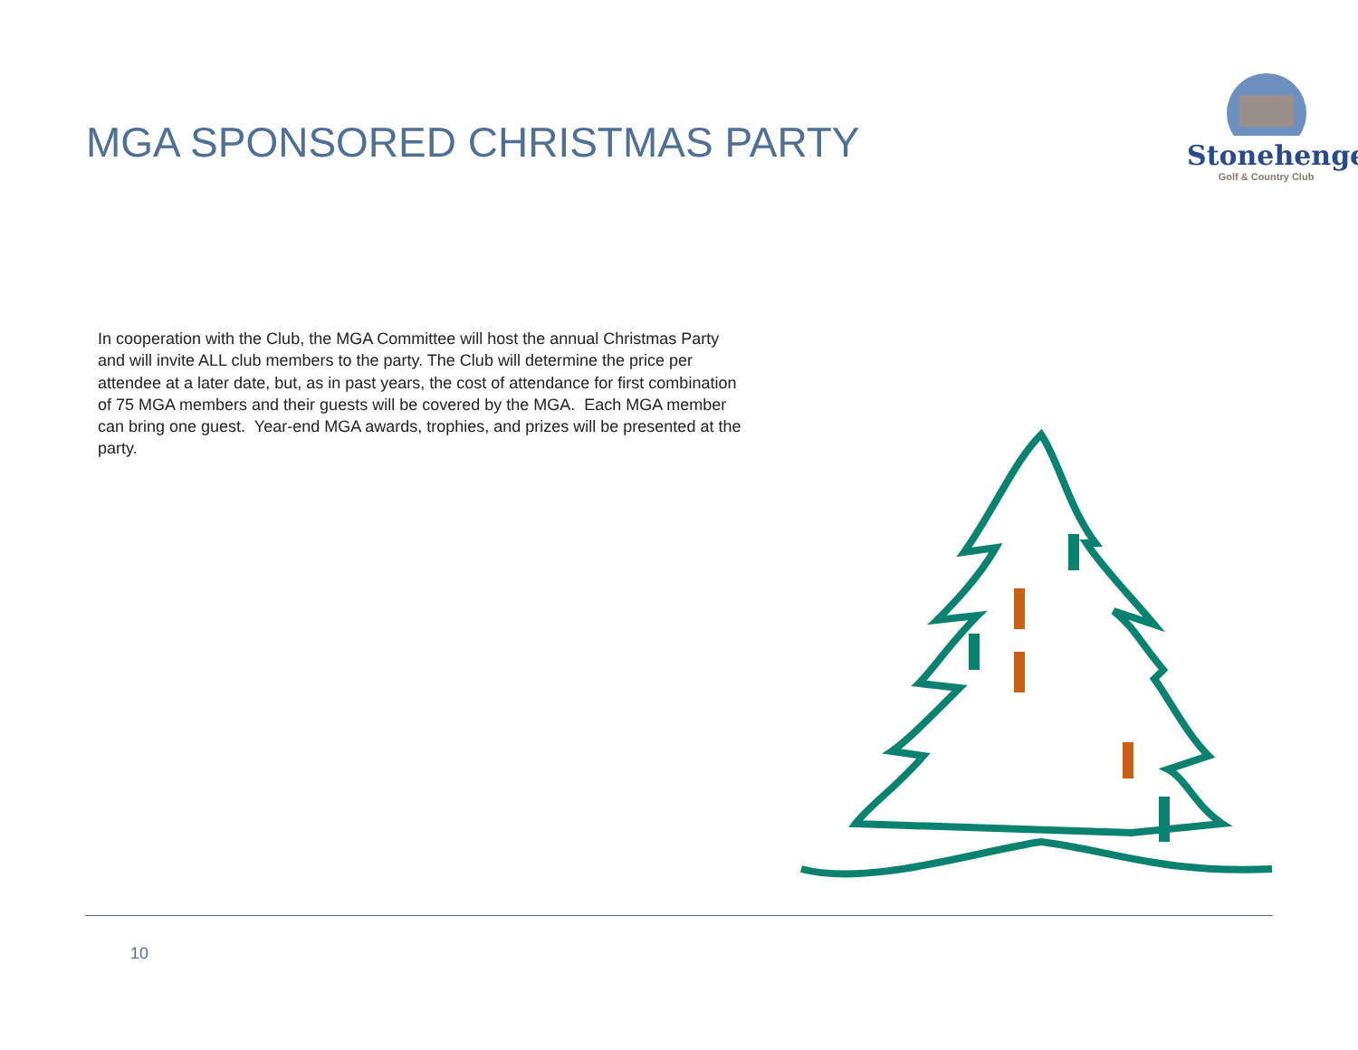MGA SPONSORED CHRISTMAS PARTY
Stonehenge
Golf & Country Club
In cooperation with the Club, the MGA Committee will host the annual Christmas Party and will invite ALL club members to the party. The Club will determine the price per attendee at a later date, but, as in past years, the cost of attendance for first combination of 75 MGA members and their guests will be covered by the MGA. Each MGA member can bring one guest. Year-end MGA awards, trophies, and prizes will be presented at the party.
10